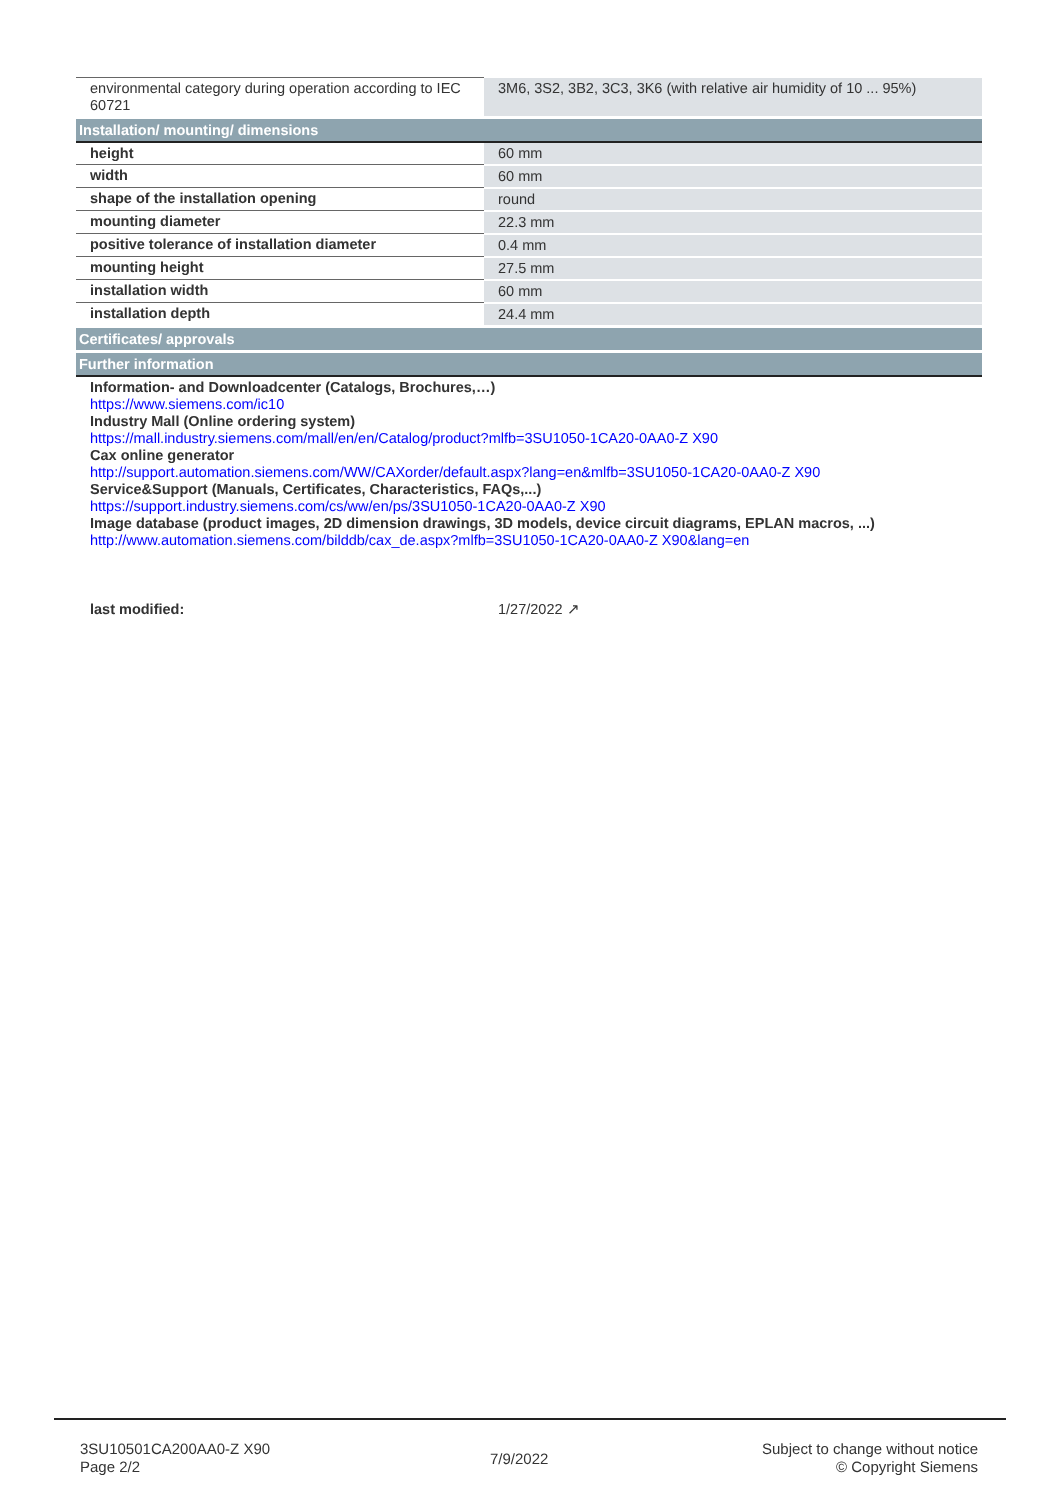| environmental category during operation according to IEC 60721 | 3M6, 3S2, 3B2, 3C3, 3K6 (with relative air humidity of 10 ... 95%) |
| Installation/ mounting/ dimensions | |
| height | 60 mm |
| width | 60 mm |
| shape of the installation opening | round |
| mounting diameter | 22.3 mm |
| positive tolerance of installation diameter | 0.4 mm |
| mounting height | 27.5 mm |
| installation width | 60 mm |
| installation depth | 24.4 mm |
| Certificates/ approvals | |
| Further information | |
| Information- and Downloadcenter (Catalogs, Brochures,…) https://www.siemens.com/ic10 Industry Mall (Online ordering system) https://mall.industry.siemens.com/mall/en/en/Catalog/product?mlfb=3SU1050-1CA20-0AA0-Z X90 Cax online generator http://support.automation.siemens.com/WW/CAXorder/default.aspx?lang=en&mlfb=3SU1050-1CA20-0AA0-Z X90 Service&Support (Manuals, Certificates, Characteristics, FAQs,...) https://support.industry.siemens.com/cs/ww/en/ps/3SU1050-1CA20-0AA0-Z X90 Image database (product images, 2D dimension drawings, 3D models, device circuit diagrams, EPLAN macros, ...) http://www.automation.siemens.com/bilddb/cax_de.aspx?mlfb=3SU1050-1CA20-0AA0-Z X90&lang=en | |
| last modified: | 1/27/2022 ↗ |
3SU10501CA200AA0-Z X90
Page 2/2
7/9/2022
Subject to change without notice
© Copyright Siemens